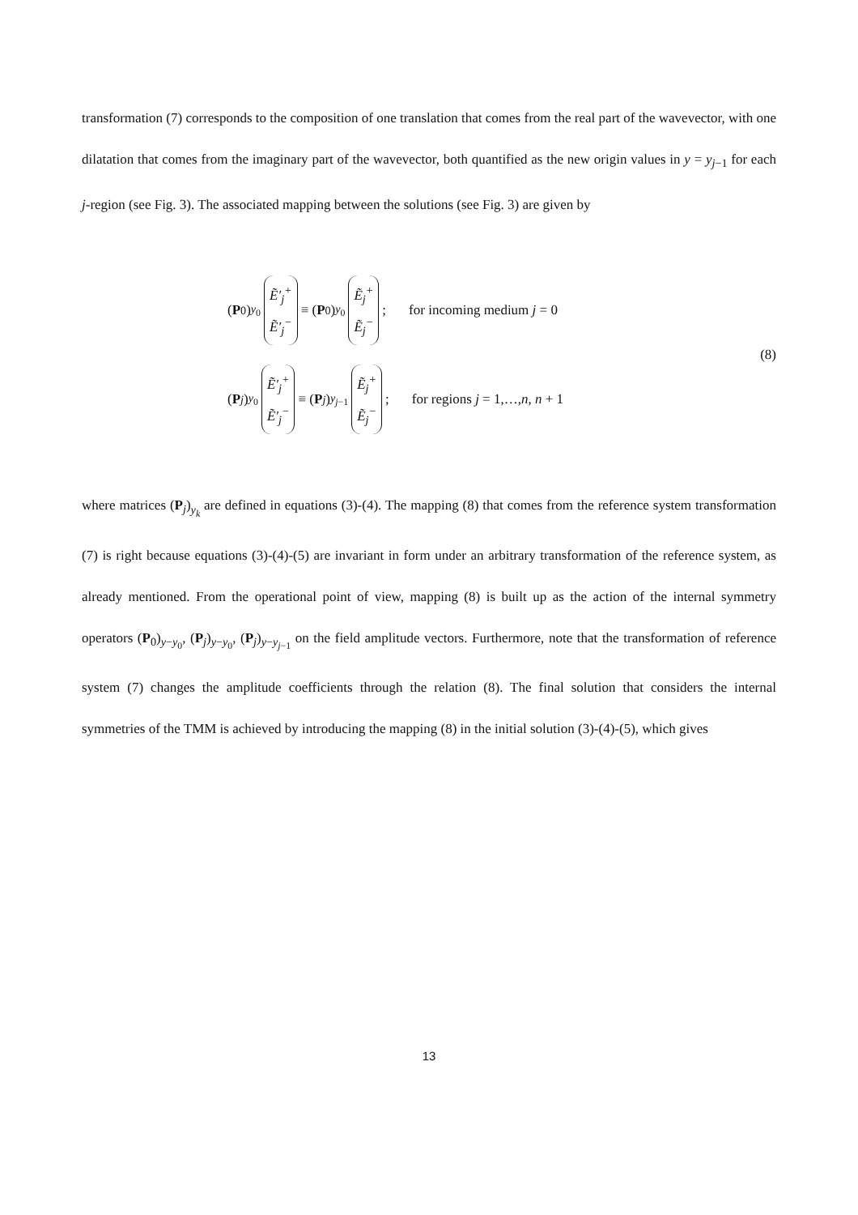transformation (7) corresponds to the composition of one translation that comes from the real part of the wavevector, with one dilatation that comes from the imaginary part of the wavevector, both quantified as the new origin values in y = y<sub>j−1</sub> for each j-region (see Fig. 3). The associated mapping between the solutions (see Fig. 3) are given by
(P<sub>0</sub>)<sub>y<sub>0</sub></sub> Ẽ′<sub>j</sub><sup>+</sup> Ẽ′<sub>j</sub><sup>−</sup> ≡ (P<sub>0</sub>)<sub>y<sub>0</sub></sub> Ẽ<sub>j</sub><sup>+</sup> Ẽ<sub>j</sub><sup>−</sup>; for incoming medium j = 0
(P<sub>j</sub>)<sub>y<sub>0</sub></sub> Ẽ′<sub>j</sub><sup>+</sup> Ẽ′<sub>j</sub><sup>−</sup> ≡ (P<sub>j</sub>)<sub>y<sub>j−1</sub></sub> Ẽ<sub>j</sub><sup>+</sup> Ẽ<sub>j</sub><sup>−</sup>; for regions j = 1,…,n, n + 1
(8)
where matrices (P<sub>j</sub>)<sub>y<sub>k</sub></sub> are defined in equations (3)-(4). The mapping (8) that comes from the reference system transformation (7) is right because equations (3)-(4)-(5) are invariant in form under an arbitrary transformation of the reference system, as already mentioned. From the operational point of view, mapping (8) is built up as the action of the internal symmetry operators (P<sub>0</sub>)<sub>y−y<sub>0</sub></sub>, (P<sub>j</sub>)<sub>y−y<sub>0</sub></sub>, (P<sub>j</sub>)<sub>y−y<sub>j−1</sub></sub> on the field amplitude vectors. Furthermore, note that the transformation of reference system (7) changes the amplitude coefficients through the relation (8). The final solution that considers the internal symmetries of the TMM is achieved by introducing the mapping (8) in the initial solution (3)-(4)-(5), which gives
13